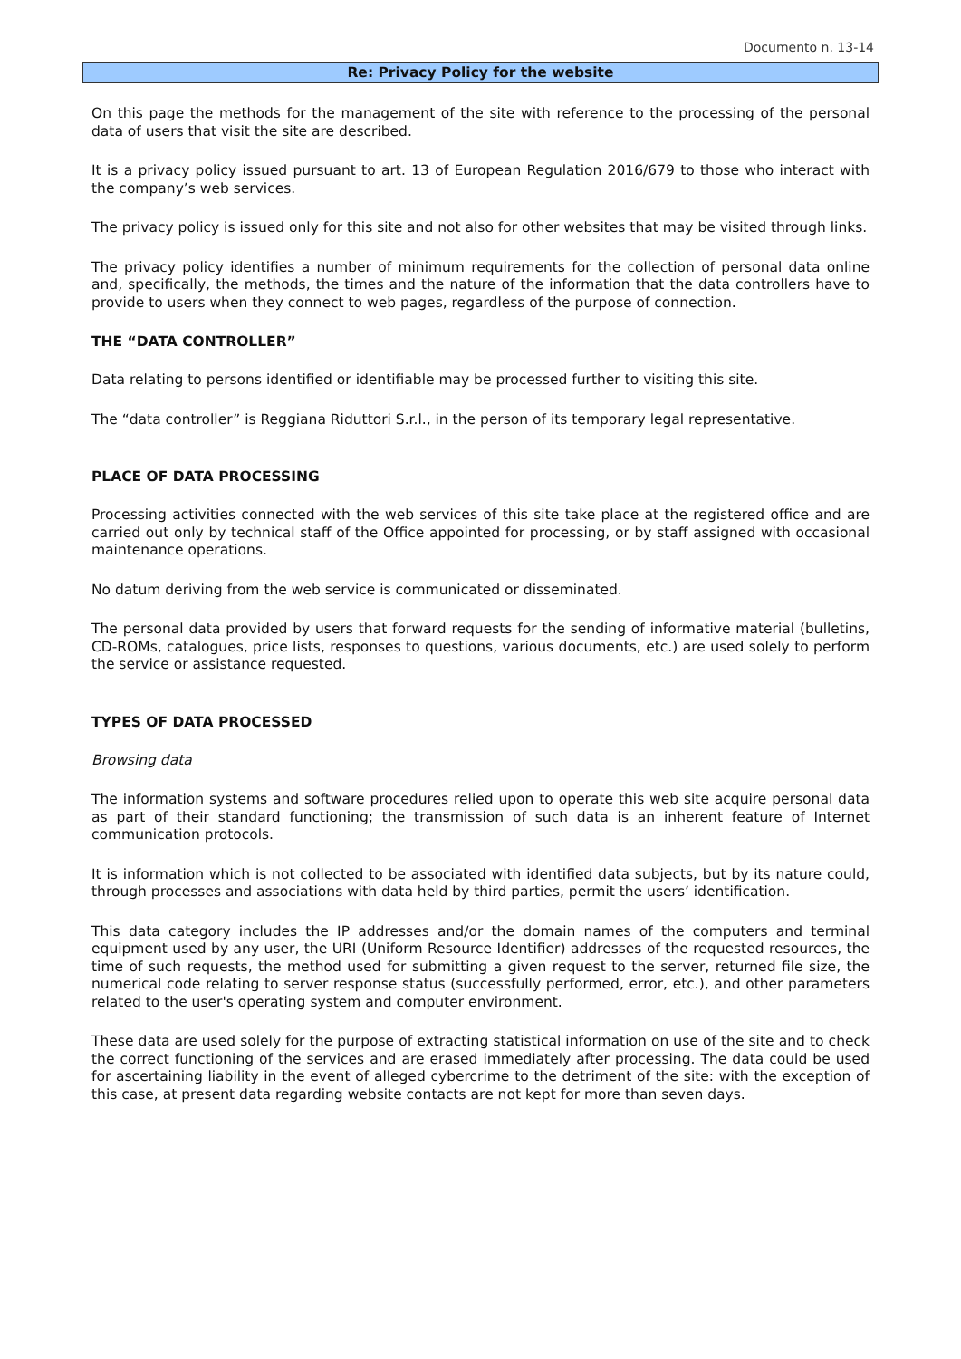Documento n. 13-14
Re: Privacy Policy for the website
On this page the methods for the management of the site with reference to the processing of the personal data of users that visit the site are described.
It is a privacy policy issued pursuant to art. 13 of European Regulation 2016/679 to those who interact with the company’s web services.
The privacy policy is issued only for this site and not also for other websites that may be visited through links.
The privacy policy identifies a number of minimum requirements for the collection of personal data online and, specifically, the methods, the times and the nature of the information that the data controllers have to provide to users when they connect to web pages, regardless of the purpose of connection.
THE “DATA CONTROLLER”
Data relating to persons identified or identifiable may be processed further to visiting this site.
The “data controller” is Reggiana Riduttori S.r.l., in the person of its temporary legal representative.
PLACE OF DATA PROCESSING
Processing activities connected with the web services of this site take place at the registered office and are carried out only by technical staff of the Office appointed for processing, or by staff assigned with occasional maintenance operations.
No datum deriving from the web service is communicated or disseminated.
The personal data provided by users that forward requests for the sending of informative material (bulletins, CD-ROMs, catalogues, price lists, responses to questions, various documents, etc.) are used solely to perform the service or assistance requested.
TYPES OF DATA PROCESSED
Browsing data
The information systems and software procedures relied upon to operate this web site acquire personal data as part of their standard functioning; the transmission of such data is an inherent feature of Internet communication protocols.
It is information which is not collected to be associated with identified data subjects, but by its nature could, through processes and associations with data held by third parties, permit the users’ identification.
This data category includes the IP addresses and/or the domain names of the computers and terminal equipment used by any user, the URI (Uniform Resource Identifier) addresses of the requested resources, the time of such requests, the method used for submitting a given request to the server, returned file size, the numerical code relating to server response status (successfully performed, error, etc.), and other parameters related to the user's operating system and computer environment.
These data are used solely for the purpose of extracting statistical information on use of the site and to check the correct functioning of the services and are erased immediately after processing. The data could be used for ascertaining liability in the event of alleged cybercrime to the detriment of the site: with the exception of this case, at present data regarding website contacts are not kept for more than seven days.